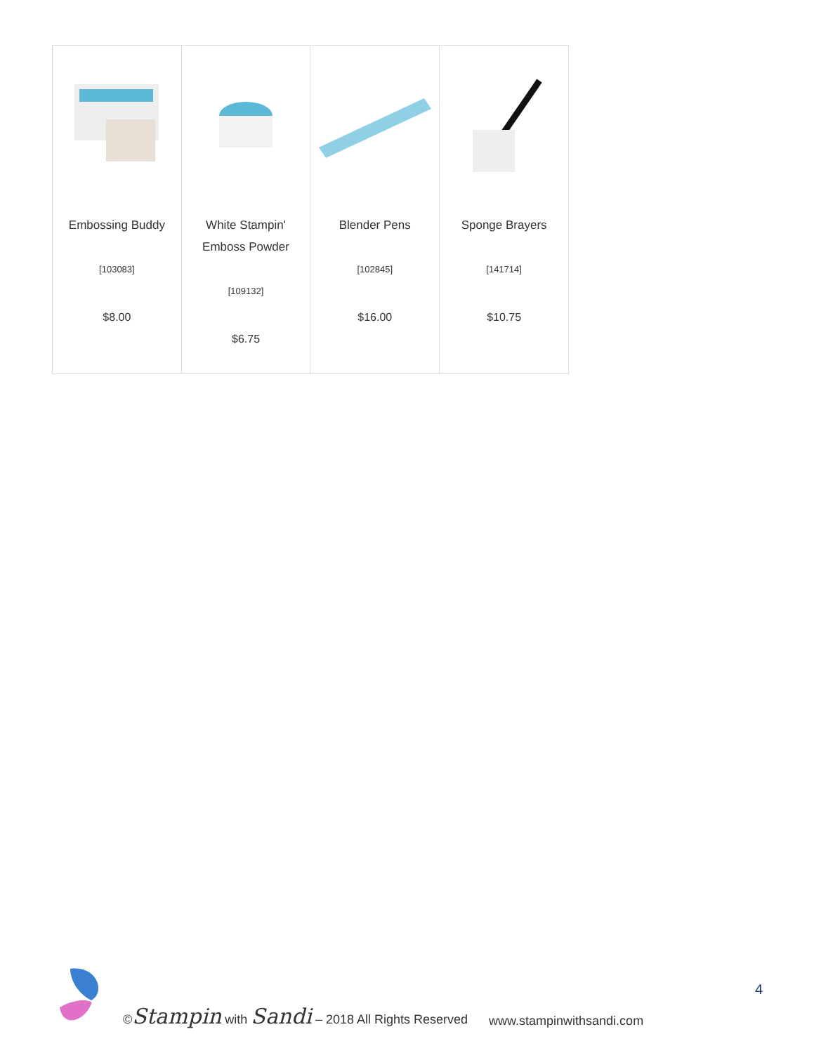| Embossing Buddy [103083] $8.00 | White Stampin' Emboss Powder [109132] $6.75 | Blender Pens [102845] $16.00 | Sponge Brayers [141714] $10.75 |
©Stampin with Sandi – 2018 All Rights Reserved www.stampinwithsandi.com
4